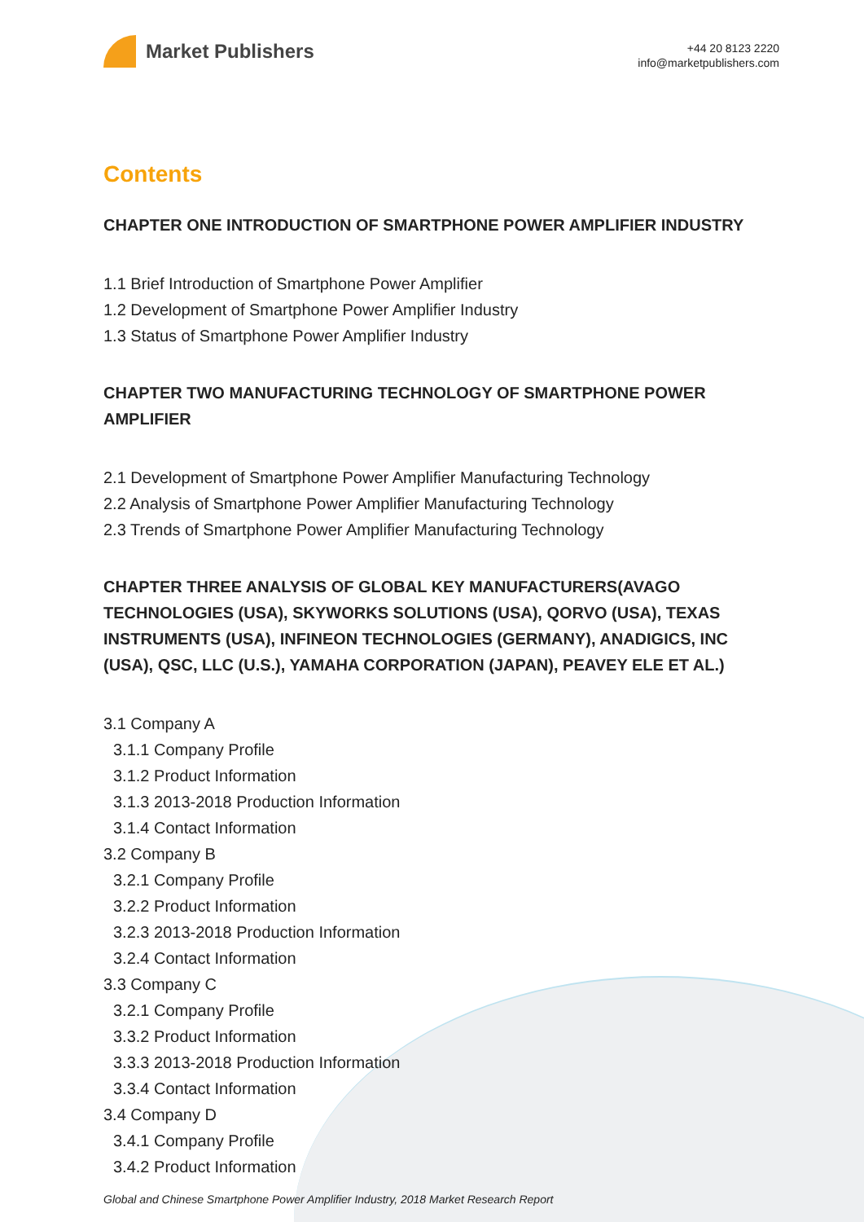Market Publishers
+44 20 8123 2220
info@marketpublishers.com
Contents
CHAPTER ONE INTRODUCTION OF SMARTPHONE POWER AMPLIFIER INDUSTRY
1.1 Brief Introduction of Smartphone Power Amplifier
1.2 Development of Smartphone Power Amplifier Industry
1.3 Status of Smartphone Power Amplifier Industry
CHAPTER TWO MANUFACTURING TECHNOLOGY OF SMARTPHONE POWER AMPLIFIER
2.1 Development of Smartphone Power Amplifier Manufacturing Technology
2.2 Analysis of Smartphone Power Amplifier Manufacturing Technology
2.3 Trends of Smartphone Power Amplifier Manufacturing Technology
CHAPTER THREE ANALYSIS OF GLOBAL KEY MANUFACTURERS(AVAGO TECHNOLOGIES (USA), SKYWORKS SOLUTIONS (USA), QORVO (USA), TEXAS INSTRUMENTS (USA), INFINEON TECHNOLOGIES (GERMANY), ANADIGICS, INC (USA), QSC, LLC (U.S.), YAMAHA CORPORATION (JAPAN), PEAVEY ELE ET AL.)
3.1 Company A
3.1.1 Company Profile
3.1.2 Product Information
3.1.3 2013-2018 Production Information
3.1.4 Contact Information
3.2 Company B
3.2.1 Company Profile
3.2.2 Product Information
3.2.3 2013-2018 Production Information
3.2.4 Contact Information
3.3 Company C
3.2.1 Company Profile
3.3.2 Product Information
3.3.3 2013-2018 Production Information
3.3.4 Contact Information
3.4 Company D
3.4.1 Company Profile
3.4.2 Product Information
Global and Chinese Smartphone Power Amplifier Industry, 2018 Market Research Report